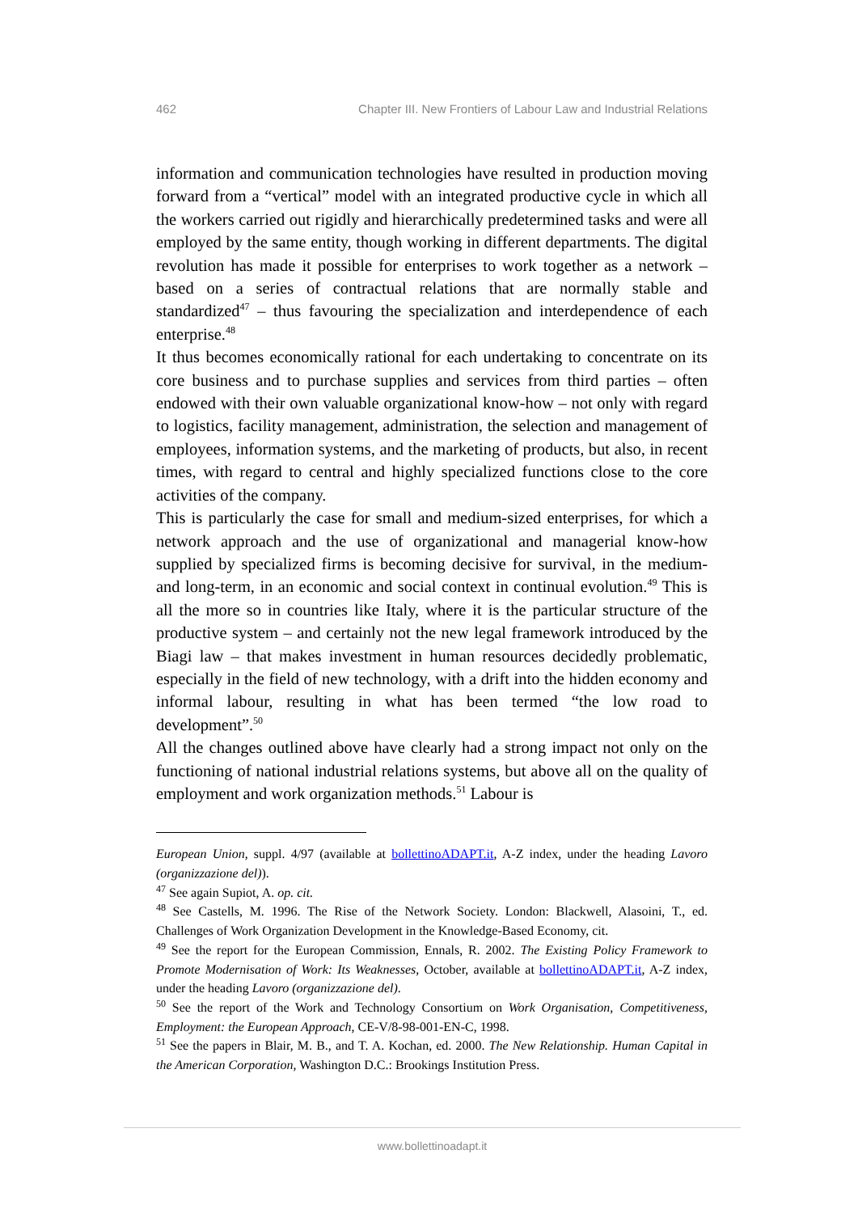462 Chapter III. New Frontiers of Labour Law and Industrial Relations
information and communication technologies have resulted in production moving forward from a “vertical” model with an integrated productive cycle in which all the workers carried out rigidly and hierarchically predetermined tasks and were all employed by the same entity, though working in different departments. The digital revolution has made it possible for enterprises to work together as a network – based on a series of contractual relations that are normally stable and standardized<sup>47</sup> – thus favouring the specialization and interdependence of each enterprise.<sup>48</sup>
It thus becomes economically rational for each undertaking to concentrate on its core business and to purchase supplies and services from third parties – often endowed with their own valuable organizational know-how – not only with regard to logistics, facility management, administration, the selection and management of employees, information systems, and the marketing of products, but also, in recent times, with regard to central and highly specialized functions close to the core activities of the company.
This is particularly the case for small and medium-sized enterprises, for which a network approach and the use of organizational and managerial know-how supplied by specialized firms is becoming decisive for survival, in the medium-and long-term, in an economic and social context in continual evolution.<sup>49</sup> This is all the more so in countries like Italy, where it is the particular structure of the productive system – and certainly not the new legal framework introduced by the Biagi law – that makes investment in human resources decidedly problematic, especially in the field of new technology, with a drift into the hidden economy and informal labour, resulting in what has been termed “the low road to development”.<sup>50</sup>
All the changes outlined above have clearly had a strong impact not only on the functioning of national industrial relations systems, but above all on the quality of employment and work organization methods.<sup>51</sup> Labour is
European Union, suppl. 4/97 (available at bollettinoADAPT.it, A-Z index, under the heading Lavoro (organizzazione del)).
<sup>47</sup> See again Supiot, A. op. cit.
<sup>48</sup> See Castells, M. 1996. The Rise of the Network Society. London: Blackwell, Alasoini, T., ed. Challenges of Work Organization Development in the Knowledge-Based Economy, cit.
<sup>49</sup> See the report for the European Commission, Ennals, R. 2002. The Existing Policy Framework to Promote Modernisation of Work: Its Weaknesses, October, available at bollettinoADAPT.it, A-Z index, under the heading Lavoro (organizzazione del).
<sup>50</sup> See the report of the Work and Technology Consortium on Work Organisation, Competitiveness, Employment: the European Approach, CE-V/8-98-001-EN-C, 1998.
<sup>51</sup> See the papers in Blair, M. B., and T. A. Kochan, ed. 2000. The New Relationship. Human Capital in the American Corporation, Washington D.C.: Brookings Institution Press.
www.bollettinoadapt.it